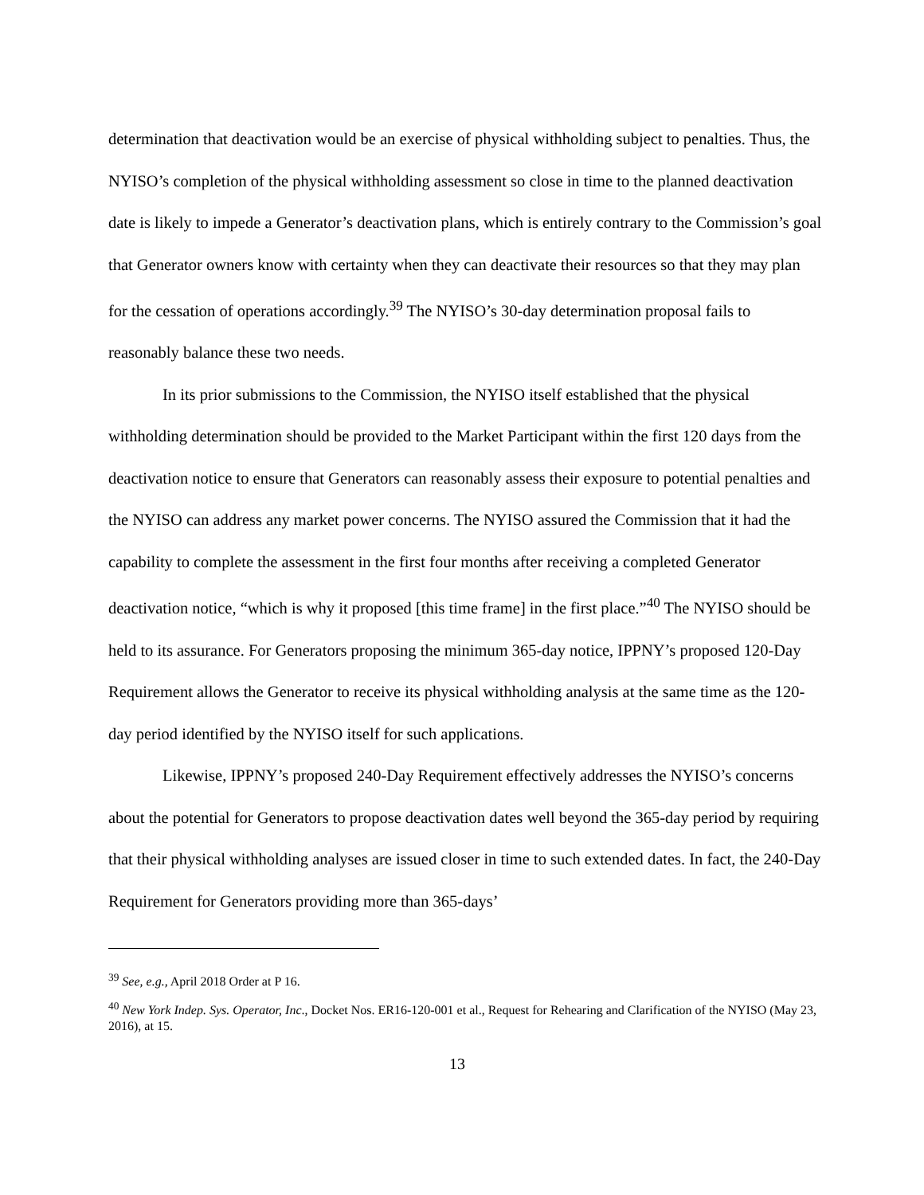determination that deactivation would be an exercise of physical withholding subject to penalties. Thus, the NYISO’s completion of the physical withholding assessment so close in time to the planned deactivation date is likely to impede a Generator’s deactivation plans, which is entirely contrary to the Commission’s goal that Generator owners know with certainty when they can deactivate their resources so that they may plan for the cessation of operations accordingly.<sup>39</sup> The NYISO’s 30-day determination proposal fails to reasonably balance these two needs.
In its prior submissions to the Commission, the NYISO itself established that the physical withholding determination should be provided to the Market Participant within the first 120 days from the deactivation notice to ensure that Generators can reasonably assess their exposure to potential penalties and the NYISO can address any market power concerns. The NYISO assured the Commission that it had the capability to complete the assessment in the first four months after receiving a completed Generator deactivation notice, “which is why it proposed [this time frame] in the first place.”<sup>40</sup> The NYISO should be held to its assurance. For Generators proposing the minimum 365-day notice, IPPNY’s proposed 120-Day Requirement allows the Generator to receive its physical withholding analysis at the same time as the 120-day period identified by the NYISO itself for such applications.
Likewise, IPPNY’s proposed 240-Day Requirement effectively addresses the NYISO’s concerns about the potential for Generators to propose deactivation dates well beyond the 365-day period by requiring that their physical withholding analyses are issued closer in time to such extended dates. In fact, the 240-Day Requirement for Generators providing more than 365-days’
<sup>39</sup> See, e.g., April 2018 Order at P 16.
<sup>40</sup> New York Indep. Sys. Operator, Inc., Docket Nos. ER16-120-001 et al., Request for Rehearing and Clarification of the NYISO (May 23, 2016), at 15.
13